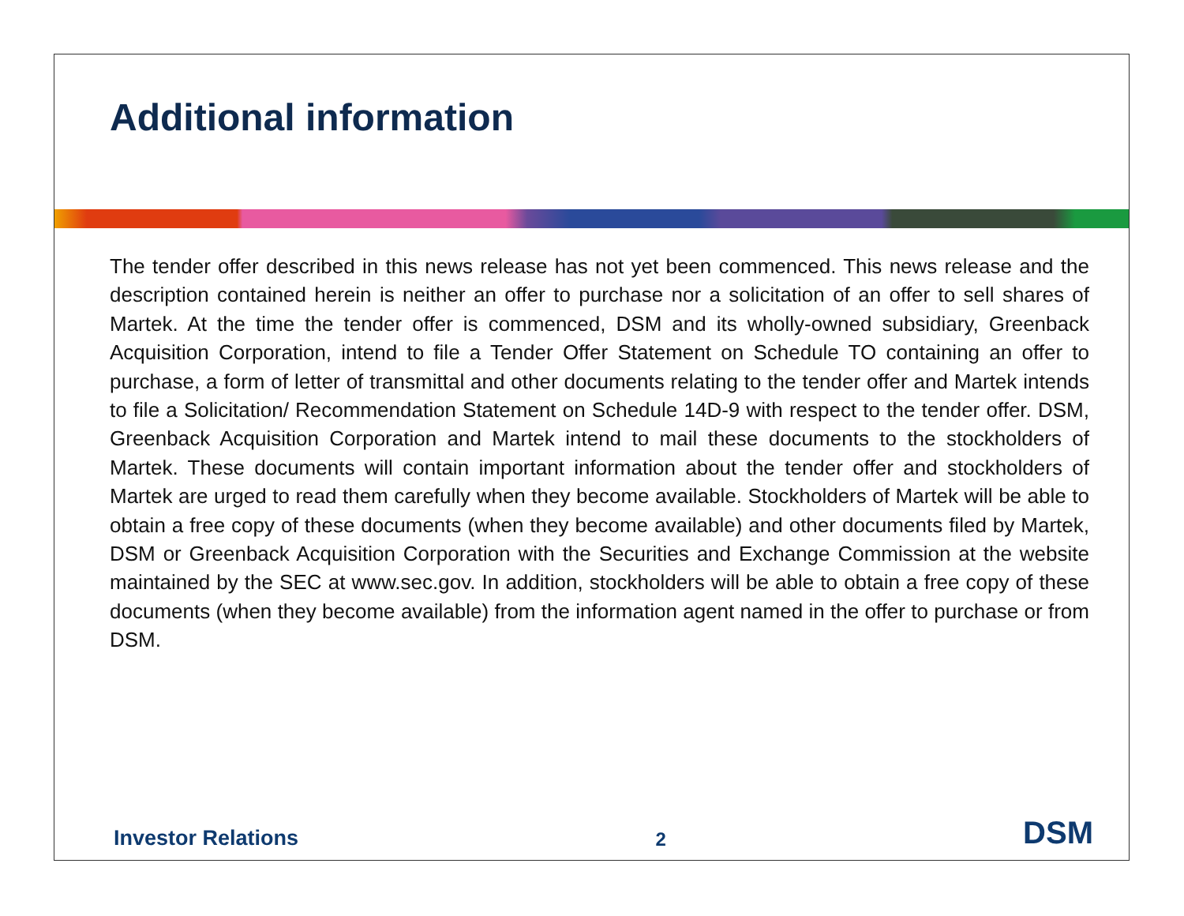Additional information
The tender offer described in this news release has not yet been commenced. This news release and the description contained herein is neither an offer to purchase nor a solicitation of an offer to sell shares of Martek. At the time the tender offer is commenced, DSM and its wholly-owned subsidiary, Greenback Acquisition Corporation, intend to file a Tender Offer Statement on Schedule TO containing an offer to purchase, a form of letter of transmittal and other documents relating to the tender offer and Martek intends to file a Solicitation/ Recommendation Statement on Schedule 14D-9 with respect to the tender offer. DSM, Greenback Acquisition Corporation and Martek intend to mail these documents to the stockholders of Martek. These documents will contain important information about the tender offer and stockholders of Martek are urged to read them carefully when they become available. Stockholders of Martek will be able to obtain a free copy of these documents (when they become available) and other documents filed by Martek, DSM or Greenback Acquisition Corporation with the Securities and Exchange Commission at the website maintained by the SEC at www.sec.gov. In addition, stockholders will be able to obtain a free copy of these documents (when they become available) from the information agent named in the offer to purchase or from DSM.
Investor Relations 2 DSM